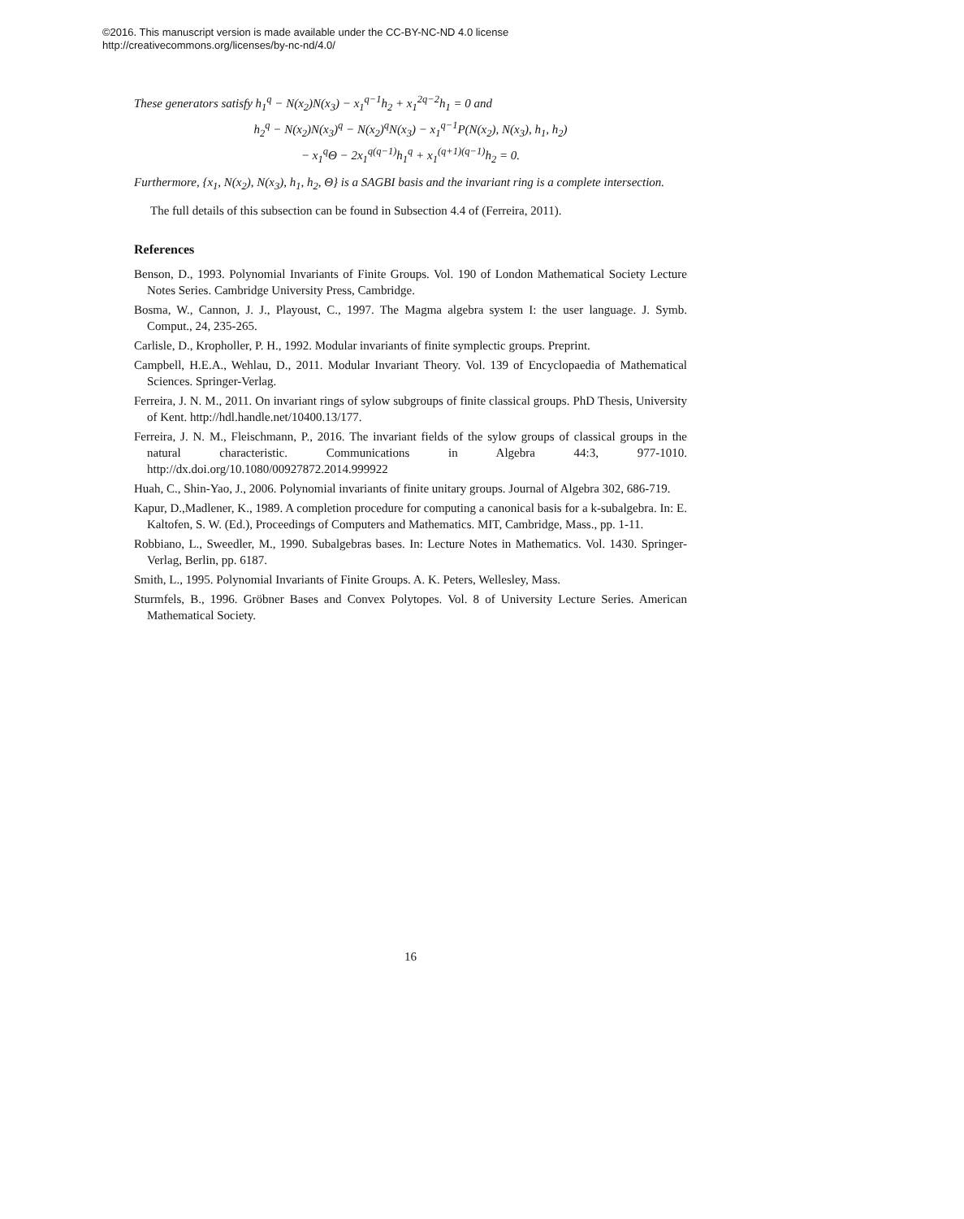©2016. This manuscript version is made available under the CC-BY-NC-ND 4.0 license
http://creativecommons.org/licenses/by-nc-nd/4.0/
These generators satisfy h<sub>1</sub><sup>q</sup> − N(x<sub>2</sub>)N(x<sub>3</sub>) − x<sub>1</sub><sup>q−1</sup>h<sub>2</sub> + x<sub>1</sub><sup>2q−2</sup>h<sub>1</sub> = 0 and
h<sub>2</sub><sup>q</sup> − N(x<sub>2</sub>)N(x<sub>3</sub>)<sup>q</sup> − N(x<sub>2</sub>)<sup>q</sup>N(x<sub>3</sub>) − x<sub>1</sub><sup>q−1</sup>P(N(x<sub>2</sub>), N(x<sub>3</sub>), h<sub>1</sub>, h<sub>2</sub>)
− x<sub>1</sub><sup>q</sup>Θ − 2x<sub>1</sub><sup>q(q−1)</sup>h<sub>1</sub><sup>q</sup> + x<sub>1</sub><sup>(q+1)(q−1)</sup>h<sub>2</sub> = 0.
Furthermore, {x<sub>1</sub>, N(x<sub>2</sub>), N(x<sub>3</sub>), h<sub>1</sub>, h<sub>2</sub>, Θ} is a SAGBI basis and the invariant ring is a complete intersection.
The full details of this subsection can be found in Subsection 4.4 of (Ferreira, 2011).
References
Benson, D., 1993. Polynomial Invariants of Finite Groups. Vol. 190 of London Mathematical Society Lecture Notes Series. Cambridge University Press, Cambridge.
Bosma, W., Cannon, J. J., Playoust, C., 1997. The Magma algebra system I: the user language. J. Symb. Comput., 24, 235-265.
Carlisle, D., Kropholler, P. H., 1992. Modular invariants of finite symplectic groups. Preprint.
Campbell, H.E.A., Wehlau, D., 2011. Modular Invariant Theory. Vol. 139 of Encyclopaedia of Mathematical Sciences. Springer-Verlag.
Ferreira, J. N. M., 2011. On invariant rings of sylow subgroups of finite classical groups. PhD Thesis, University of Kent. http://hdl.handle.net/10400.13/177.
Ferreira, J. N. M., Fleischmann, P., 2016. The invariant fields of the sylow groups of classical groups in the natural characteristic. Communications in Algebra 44:3, 977-1010. http://dx.doi.org/10.1080/00927872.2014.999922
Huah, C., Shin-Yao, J., 2006. Polynomial invariants of finite unitary groups. Journal of Algebra 302, 686-719.
Kapur, D.,Madlener, K., 1989. A completion procedure for computing a canonical basis for a k-subalgebra. In: E. Kaltofen, S. W. (Ed.), Proceedings of Computers and Mathematics. MIT, Cambridge, Mass., pp. 1-11.
Robbiano, L., Sweedler, M., 1990. Subalgebras bases. In: Lecture Notes in Mathematics. Vol. 1430. Springer-Verlag, Berlin, pp. 6187.
Smith, L., 1995. Polynomial Invariants of Finite Groups. A. K. Peters, Wellesley, Mass.
Sturmfels, B., 1996. Gröbner Bases and Convex Polytopes. Vol. 8 of University Lecture Series. American Mathematical Society.
16